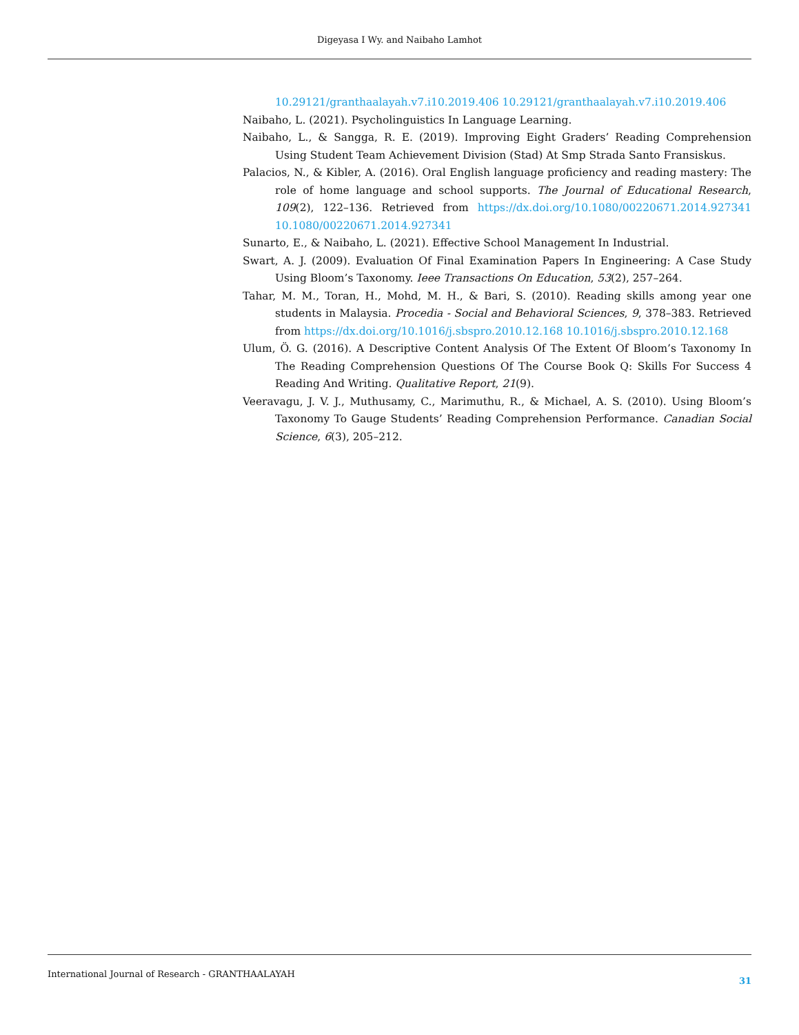Digeyasa I Wy. and Naibaho Lamhot
10.29121/granthaalayah.v7.i10.2019.406 10.29121/granthaalayah.v7.i10.2019.406
Naibaho, L. (2021). Psycholinguistics In Language Learning.
Naibaho, L., & Sangga, R. E. (2019). Improving Eight Graders’ Reading Comprehension Using Student Team Achievement Division (Stad) At Smp Strada Santo Fransiskus.
Palacios, N., & Kibler, A. (2016). Oral English language proficiency and reading mastery: The role of home language and school supports. The Journal of Educational Research, 109(2), 122–136. Retrieved from https://dx.doi.org/10.1080/00220671.2014.927341 10.1080/00220671.2014.927341
Sunarto, E., & Naibaho, L. (2021). Effective School Management In Industrial.
Swart, A. J. (2009). Evaluation Of Final Examination Papers In Engineering: A Case Study Using Bloom’s Taxonomy. Ieee Transactions On Education, 53(2), 257–264.
Tahar, M. M., Toran, H., Mohd, M. H., & Bari, S. (2010). Reading skills among year one students in Malaysia. Procedia - Social and Behavioral Sciences, 9, 378–383. Retrieved from https://dx.doi.org/10.1016/j.sbspro.2010.12.168 10.1016/j.sbspro.2010.12.168
Ulum, Ö. G. (2016). A Descriptive Content Analysis Of The Extent Of Bloom’s Taxonomy In The Reading Comprehension Questions Of The Course Book Q: Skills For Success 4 Reading And Writing. Qualitative Report, 21(9).
Veeravagu, J. V. J., Muthusamy, C., Marimuthu, R., & Michael, A. S. (2010). Using Bloom’s Taxonomy To Gauge Students’ Reading Comprehension Performance. Canadian Social Science, 6(3), 205–212.
International Journal of Research - GRANTHAALAYAH 31